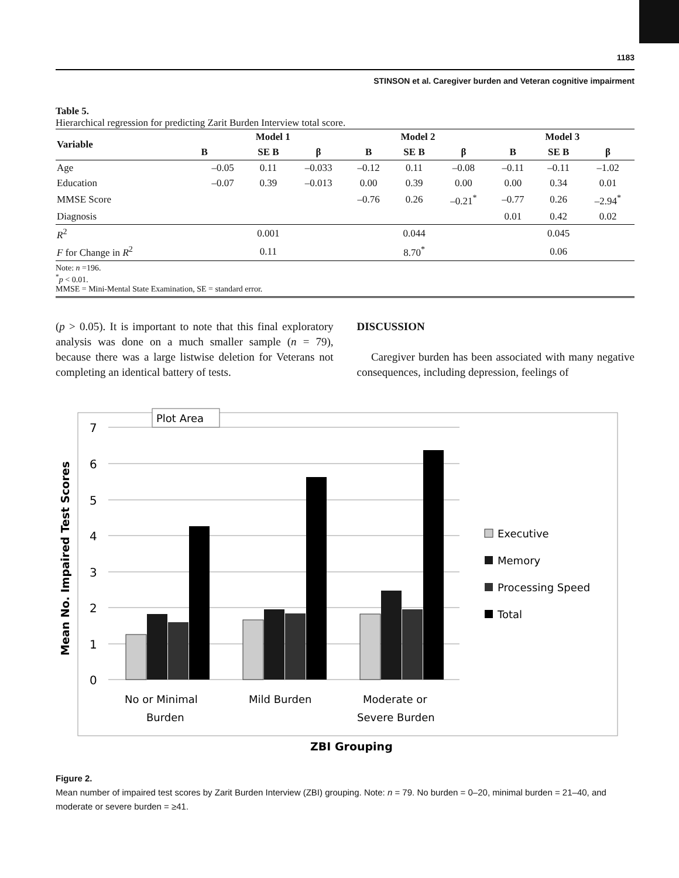1183
STINSON et al. Caregiver burden and Veteran cognitive impairment
Table 5.
Hierarchical regression for predicting Zarit Burden Interview total score.
| Variable | Model 1 | | | Model 2 | | | Model 3 | | |
| --- | --- | --- | --- | --- | --- | --- | --- | --- | --- |
| | B | SE B | β | B | SE B | β | B | SE B | β |
| Age | –0.05 | 0.11 | –0.033 | –0.12 | 0.11 | –0.08 | –0.11 | –0.11 | –1.02 |
| Education | –0.07 | 0.39 | –0.013 | 0.00 | 0.39 | 0.00 | 0.00 | 0.34 | 0.01 |
| MMSE Score | | | | –0.76 | 0.26 | –0.21<sup>*</sup> | –0.77 | 0.26 | –2.94<sup>*</sup> |
| Diagnosis | | | | | | | 0.01 | 0.42 | 0.02 |
| R<sup>2</sup> | | 0.001 | | | 0.044 | | | 0.045 | |
| F for Change in R<sup>2</sup> | | 0.11 | | | 8.70<sup>*</sup> | | | 0.06 | |
Note: n =196.
<sup>*</sup> p < 0.01.
MMSE = Mini-Mental State Examination, SE = standard error.
(p > 0.05). It is important to note that this final exploratory analysis was done on a much smaller sample (n = 79), because there was a large listwise deletion for Veterans not completing an identical battery of tests.
DISCUSSION
Caregiver burden has been associated with many negative consequences, including depression, feelings of
Plot Area
7
6
5
4
3
2
1
0
No or Minimal
Burden
Mild Burden
Moderate or
Severe Burden
Executive
Memory
Processing Speed
Total
Mean No. Impaired Test Scores
ZBI Grouping
Figure 2.
Mean number of impaired test scores by Zarit Burden Interview (ZBI) grouping. Note: n = 79. No burden = 0–20, minimal burden = 21–40, and moderate or severe burden = ≥41.